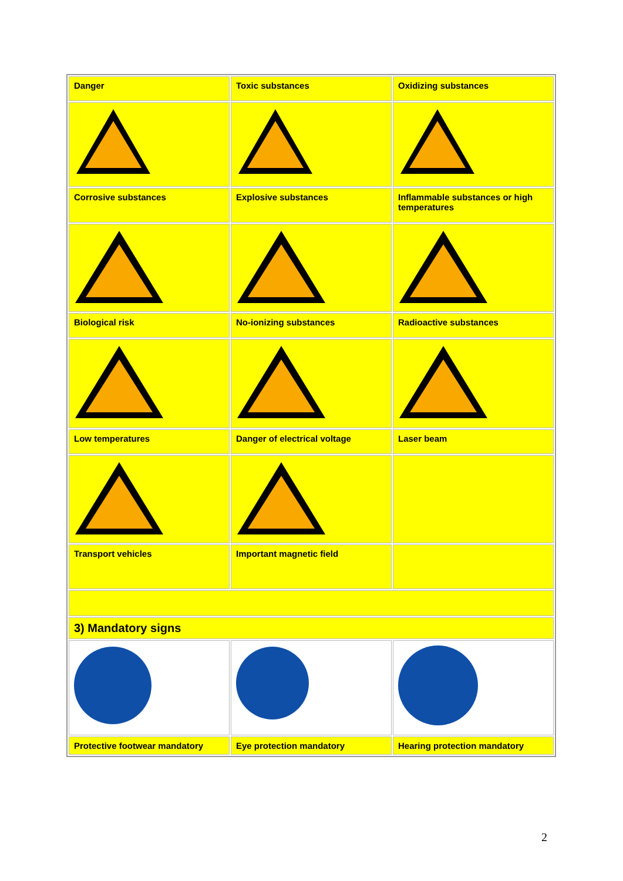| Danger | Toxic substances | Oxidizing substances |
| Corrosive substances | Explosive substances | Inflammable substances or high temperatures |
| Biological risk | No-ionizing substances | Radioactive substances |
| Low temperatures | Danger of electrical voltage | Laser beam |
| Transport vehicles | Important magnetic field | |
| 3) Mandatory signs | | |
| Protective footwear mandatory | Eye protection mandatory | Hearing protection mandatory |
2